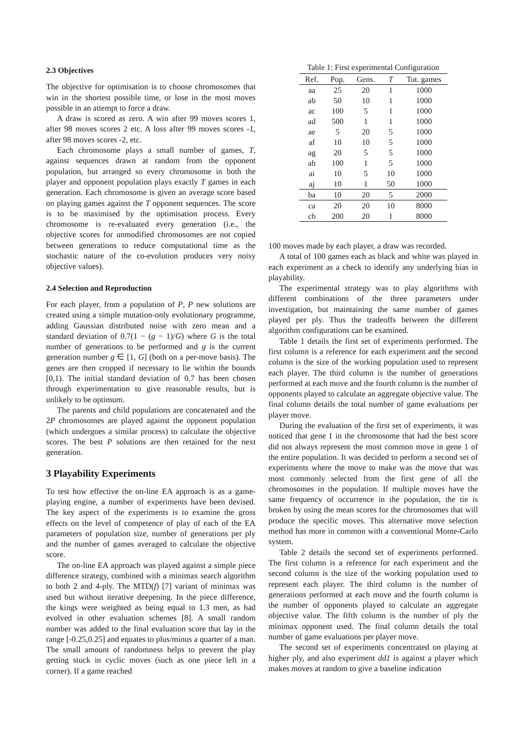2.3 Objectives
The objective for optimisation is to choose chromosomes that win in the shortest possible time, or lose in the most moves possible in an attempt to force a draw.
A draw is scored as zero. A win after 99 moves scores 1, after 98 moves scores 2 etc. A loss after 99 moves scores -1, after 98 moves scores -2, etc.
Each chromosome plays a small number of games, T, against sequences drawn at random from the opponent population, but arranged so every chromosome in both the player and opponent population plays exactly T games in each generation. Each chromosome is given an average score based on playing games against the T opponent sequences. The score is to be maximised by the optimisation process. Every chromosome is re-evaluated every generation (i.e., the objective scores for unmodified chromosomes are not copied between generations to reduce computational time as the stochastic nature of the co-evolution produces very noisy objective values).
2.4 Selection and Reproduction
For each player, from a population of P, P new solutions are created using a simple mutation-only evolutionary programme, adding Gaussian distributed noise with zero mean and a standard deviation of 0.7(1 − (g − 1)/G) where G is the total number of generations to be performed and g is the current generation number g ∈ [1, G] (both on a per-move basis). The genes are then cropped if necessary to lie within the bounds [0,1). The initial standard deviation of 0.7 has been chosen through experimentation to give reasonable results, but is unlikely to be optimum.
The parents and child populations are concatenated and the 2P chromosomes are played against the opponent population (which undergoes a similar process) to calculate the objective scores. The best P solutions are then retained for the next generation.
3 Playability Experiments
To test how effective the on-line EA approach is as a game-playing engine, a number of experiments have been devised. The key aspect of the experiments is to examine the gross effects on the level of competence of play of each of the EA parameters of population size, number of generations per ply and the number of games averaged to calculate the objective score.
The on-line EA approach was played against a simple piece difference strategy, combined with a minimax search algorithm to both 2 and 4-ply. The MTD(f) [7] variant of minimax was used but without iterative deepening. In the piece difference, the kings were weighted as being equal to 1.3 men, as had evolved in other evaluation schemes [8]. A small random number was added to the final evaluation score that lay in the range [-0.25,0.25] and equates to plus/minus a quarter of a man. The small amount of randomness helps to prevent the play getting stuck in cyclic moves (such as one piece left in a corner). If a game reached
Table 1: First experimental Configuration
| Ref. | Pop. | Gens. | T | Tot. games |
| --- | --- | --- | --- | --- |
| aa | 25 | 20 | 1 | 1000 |
| ab | 50 | 10 | 1 | 1000 |
| ac | 100 | 5 | 1 | 1000 |
| ad | 500 | 1 | 1 | 1000 |
| ae | 5 | 20 | 5 | 1000 |
| af | 10 | 10 | 5 | 1000 |
| ag | 20 | 5 | 5 | 1000 |
| ah | 100 | 1 | 5 | 1000 |
| ai | 10 | 5 | 10 | 1000 |
| aj | 10 | 1 | 50 | 1000 |
| ba | 10 | 20 | 5 | 2000 |
| ca | 20 | 20 | 10 | 8000 |
| cb | 200 | 20 | 1 | 8000 |
100 moves made by each player, a draw was recorded.
A total of 100 games each as black and white was played in each experiment as a check to identify any underlying bias in playability.
The experimental strategy was to play algorithms with different combinations of the three parameters under investigation, but maintaining the same number of games played per ply. Thus the tradeoffs between the different algorithm configurations can be examined.
Table 1 details the first set of experiments performed. The first column is a reference for each experiment and the second column is the size of the working population used to represent each player. The third column is the number of generations performed at each move and the fourth column is the number of opponents played to calculate an aggregate objective value. The final column details the total number of game evaluations per player move.
During the evaluation of the first set of experiments, it was noticed that gene 1 in the chromosome that had the best score did not always represent the most common move in gene 1 of the entire population. It was decided to perform a second set of experiments where the move to make was the move that was most commonly selected from the first gene of all the chromosomes in the population. If multiple moves have the same frequency of occurrence in the population, the tie is broken by using the mean scores for the chromosomes that will produce the specific moves. This alternative move selection method has more in common with a conventional Monte-Carlo system.
Table 2 details the second set of experiments performed. The first column is a reference for each experiment and the second column is the size of the working population used to represent each player. The third column is the number of generations performed at each move and the fourth column is the number of opponents played to calculate an aggregate objective value. The fifth column is the number of ply the minimax opponent used. The final column details the total number of game evaluations per player move.
The second set of experiments concentrated on playing at higher ply, and also experiment dd1 is against a player which makes moves at random to give a baseline indication